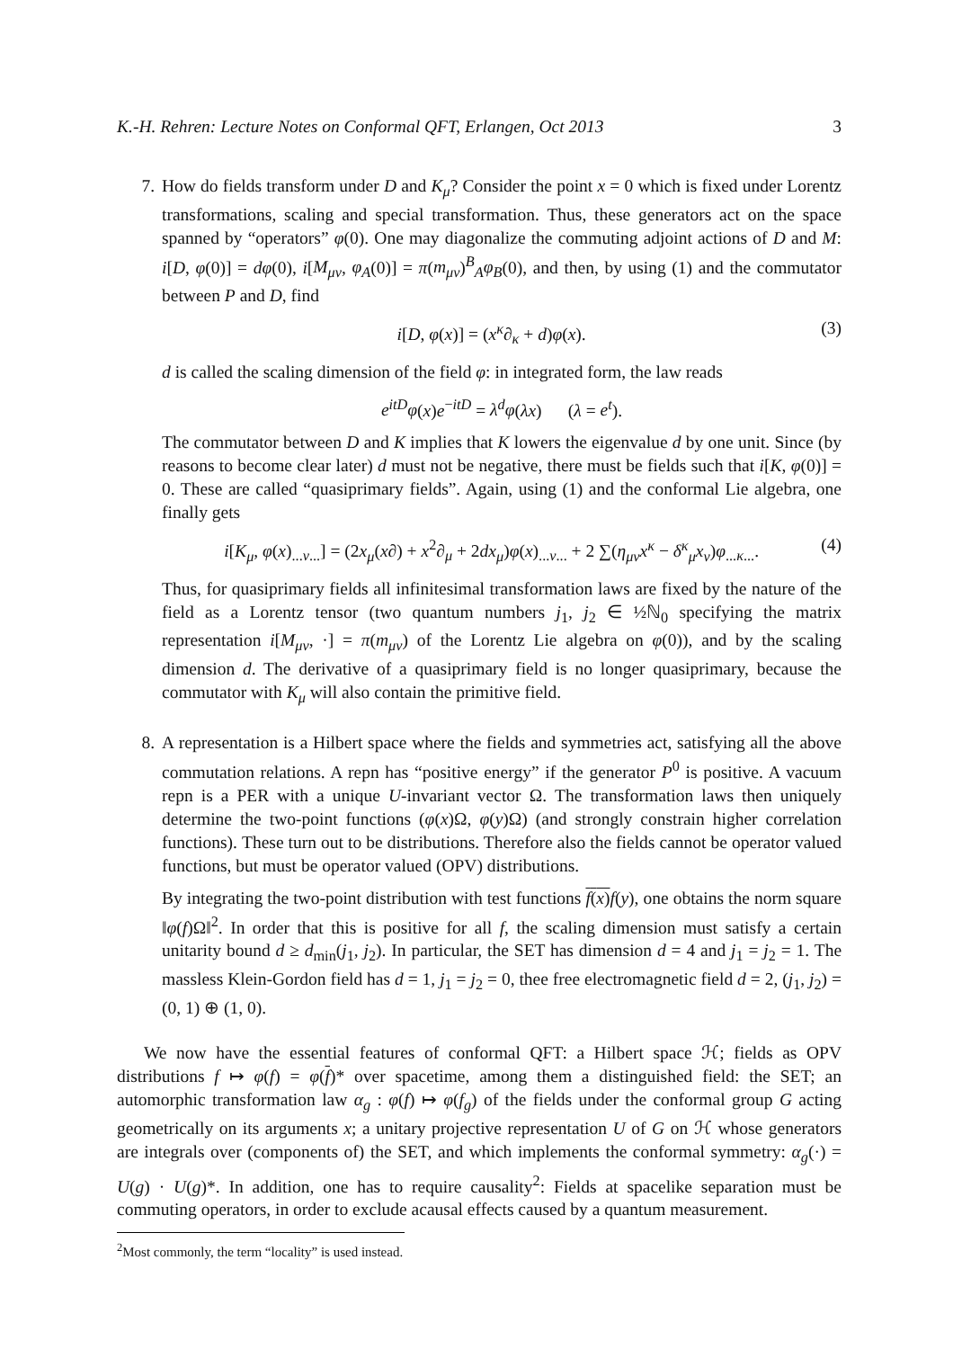K.-H. Rehren: Lecture Notes on Conformal QFT, Erlangen, Oct 2013 3
7. How do fields transform under D and K<sub>μ</sub>? Consider the point x = 0 which is fixed under Lorentz transformations, scaling and special transformation. Thus, these generators act on the space spanned by “operators” φ(0). One may diagonalize the commuting adjoint actions of D and M: i[D, φ(0)] = dφ(0), i[M<sub>μν</sub>, φ<sub>A</sub>(0)] = π(m<sub>μν</sub>)<sup>B</sup><sub>A</sub>φ<sub>B</sub>(0), and then, by using (1) and the commutator between P and D, find
i[D, φ(x)] = (x<sup>κ</sup>∂<sub>κ</sub> + d)φ(x). (3)
d is called the scaling dimension of the field φ: in integrated form, the law reads
e<sup>itD</sup>φ(x)e<sup>−itD</sup> = λ<sup>d</sup>φ(λx) (λ = e<sup>t</sup>).
The commutator between D and K implies that K lowers the eigenvalue d by one unit. Since (by reasons to become clear later) d must not be negative, there must be fields such that i[K, φ(0)] = 0. These are called “quasiprimary fields”. Again, using (1) and the conformal Lie algebra, one finally gets
i[K<sub>μ</sub>, φ(x)<sub>...ν...</sub>] = (2x<sub>μ</sub>(x∂) + x<sup>2</sup>∂<sub>μ</sub> + 2dx<sub>μ</sub>)φ(x)<sub>...ν...</sub> + 2 ∑(η<sub>μν</sub>x<sup>κ</sup> − δ<sup>κ</sup><sub>μ</sub>x<sub>ν</sub>)φ<sub>...κ...</sub>. (4)
Thus, for quasiprimary fields all infinitesimal transformation laws are fixed by the nature of the field as a Lorentz tensor (two quantum numbers j<sub>1</sub>, j<sub>2</sub> ∈ ½ℕ<sub>0</sub> specifying the matrix representation i[M<sub>μν</sub>, ·] = π(m<sub>μν</sub>) of the Lorentz Lie algebra on φ(0)), and by the scaling dimension d. The derivative of a quasiprimary field is no longer quasiprimary, because the commutator with K<sub>μ</sub> will also contain the primitive field.
8. A representation is a Hilbert space where the fields and symmetries act, satisfying all the above commutation relations. A repn has “positive energy” if the generator P<sup>0</sup> is positive. A vacuum repn is a PER with a unique U-invariant vector Ω. The transformation laws then uniquely determine the two-point functions (φ(x)Ω, φ(y)Ω) (and strongly constrain higher correlation functions). These turn out to be distributions. Therefore also the fields cannot be operator valued functions, but must be operator valued (OPV) distributions.
By integrating the two-point distribution with test functions f(x) f(y), one obtains the norm square ‖φ(f)Ω‖<sup>2</sup>. In order that this is positive for all f, the scaling dimension must satisfy a certain unitarity bound d ≥ d<sub>min</sub>(j<sub>1</sub>, j<sub>2</sub>). In particular, the SET has dimension d = 4 and j<sub>1</sub> = j<sub>2</sub> = 1. The massless Klein-Gordon field has d = 1, j<sub>1</sub> = j<sub>2</sub> = 0, thee free electromagnetic field d = 2, (j<sub>1</sub>, j<sub>2</sub>) = (0, 1) ⊕ (1, 0).
We now have the essential features of conformal QFT: a Hilbert space ℋ; fields as OPV distributions f ↦ φ(f) = φ(f)* over spacetime, among them a distinguished field: the SET; an automorphic transformation law α<sub>g</sub> : φ(f) ↦ φ(f<sub>g</sub>) of the fields under the conformal group G acting geometrically on its arguments x; a unitary projective representation U of G on ℋ whose generators are integrals over (components of) the SET, and which implements the conformal symmetry: α<sub>g</sub>(·) = U(g) · U(g)*. In addition, one has to require causality<sup>2</sup>: Fields at spacelike separation must be commuting operators, in order to exclude acausal effects caused by a quantum measurement.
<sup>2</sup> Most commonly, the term “locality” is used instead.